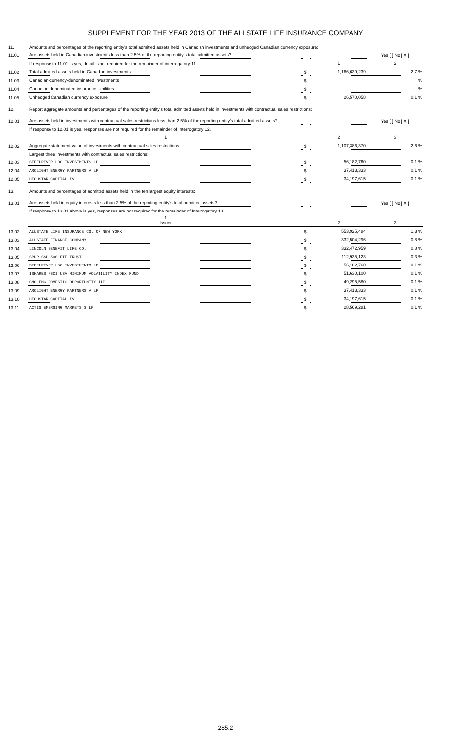SUPPLEMENT FOR THE YEAR 2013 OF THE ALLSTATE LIFE INSURANCE COMPANY
| 11. | Amounts and percentages of the reporting entity's total admitted assets held in Canadian investments and unhedged Canadian currency exposure: | | | |
| 11.01 | Are assets held in Canadian investments less than 2.5% of the reporting entity's total admitted assets? | | | Yes [ ] No [ X ] |
| | If response to 11.01 is yes, detail is not required for the remainder of interrogatory 11. | | 1 | 2 |
| 11.02 | Total admitted assets held in Canadian investments | $ | 1,166,639,239 | 2.7 % |
| 11.03 | Canadian-currency-denominated investments | $ | | % |
| 11.04 | Canadian-denominated insurance liabilities | $ | | % |
| 11.05 | Unhedged Canadian currency exposure | $ | 26,570,058 | 0.1 % |
| 12. | Report aggregate amounts and percentages of the reporting entity's total admitted assets held in investments with contractual sales restrictions: | | | |
| 12.01 | Are assets held in investments with contractual sales restrictions less than 2.5% of the reporting entity's total admitted assets? | | | Yes [ ] No [ X ] |
| | If response to 12.01 is yes, responses are not required for the remainder of Interrogatory 12. | | | |
| | 1 | | 2 | 3 |
| 12.02 | Aggregate statement value of investments with contractual sales restrictions | $ | 1,107,386,370 | 2.6 % |
| | Largest three investments with contractual sales restrictions: | | | |
| 12.03 | STEELRIVER LDC INVESTMENTS LP | $ | 56,182,760 | 0.1 % |
| 12.04 | ARCLIGHT ENERGY PARTNERS V LP | $ | 37,413,333 | 0.1 % |
| 12.05 | HIGHSTAR CAPITAL IV | $ | 34,197,615 | 0.1 % |
| 13. | Amounts and percentages of admitted assets held in the ten largest equity interests: | | | |
| 13.01 | Are assets held in equity interests less than 2.5% of the reporting entity's total admitted assets? | | | Yes [ ] No [ X ] |
| | If response to 13.01 above is yes, responses are not required for the remainder of Interrogatory 13. | | | |
| | 1 Issuer | | 2 | 3 |
| 13.02 | ALLSTATE LIFE INSURANCE CO. OF NEW YORK | $ | 553,925,484 | 1.3 % |
| 13.03 | ALLSTATE FINANCE COMPANY | $ | 332,504,296 | 0.8 % |
| 13.04 | LINCOLN BENEFIT LIFE CO. | $ | 332,472,959 | 0.8 % |
| 13.05 | SPDR S&P 500 ETF TRUST | $ | 112,935,123 | 0.3 % |
| 13.06 | STEELRIVER LDC INVESTMENTS LP | $ | 56,182,760 | 0.1 % |
| 13.07 | ISHARES MSCI USA MINIMUM VOLATILITY INDEX FUND | $ | 51,630,100 | 0.1 % |
| 13.08 | GMO EMG DOMESTIC OPPORTUNITY III | $ | 49,295,580 | 0.1 % |
| 13.09 | ARCLIGHT ENERGY PARTNERS V LP | $ | 37,413,333 | 0.1 % |
| 13.10 | HIGHSTAR CAPITAL IV | $ | 34,197,615 | 0.1 % |
| 13.11 | ACTIS EMERGING MARKETS 3 LP | $ | 28,569,281 | 0.1 % |
285.2